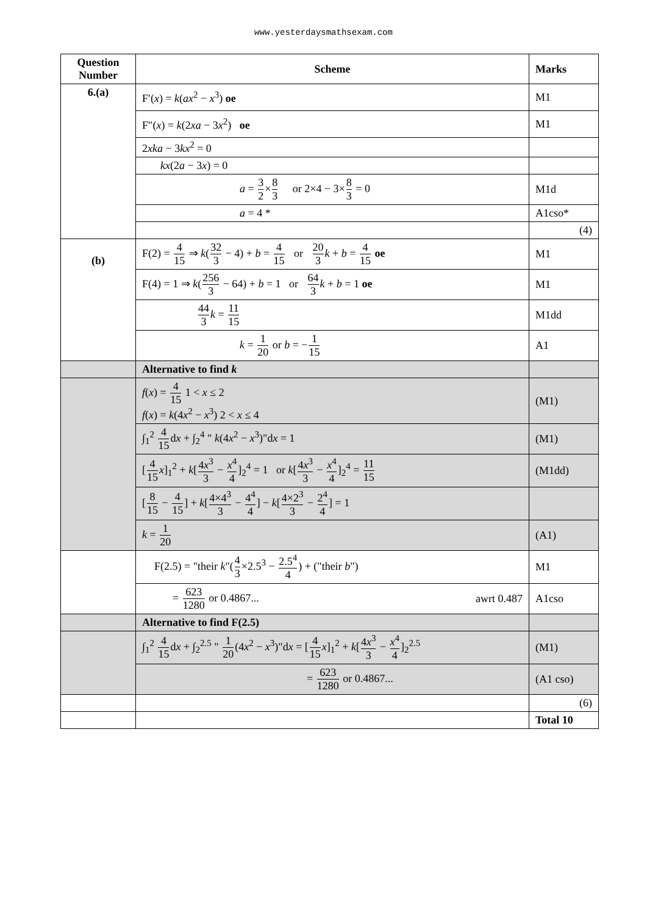www.yesterdaysmathsexam.com
| Question Number | Scheme | Marks |
| --- | --- | --- |
| 6.(a) | F′( x ) = k ( ax<sup>2</sup> − x<sup>3</sup>) oe | M1 |
| | F″( x ) = k (2 xa − 3 x<sup>2</sup>) oe | M1 |
| | 2 xka − 3 kx<sup>2</sup> = 0 | |
| | kx (2 a − 3 x ) = 0 | |
| | a = 3 2 × 8 3 or 2×4 − 3× 8 3 = 0 | M1d |
| | a = 4 * | A1cso* |
| | | (4) |
| (b) | F(2) = 4 15 ⇒ k ( 32 3 − 4) + b = 4 15 or 20 3 k + b = 4 15 oe | M1 |
| | F(4) = 1 ⇒ k ( 256 3 − 64) + b = 1 or 64 3 k + b = 1 oe | M1 |
| | 44 3 k = 11 15 | M1dd |
| | k = 1 20 or b = − 1 15 | A1 |
| | Alternative to find k | |
| | f ( x ) = 4 15 1 < x ≤ 2 f ( x ) = k (4 x<sup>2</sup> − x<sup>3</sup>) 2 < x ≤ 4 | (M1) |
| | ∫<sub>1</sub><sup>2</sup> 4 15 d x + ∫<sub>2</sub><sup>4</sup> " k (4 x<sup>2</sup> − x<sup>3</sup>)"d x = 1 | (M1) |
| | [ 4 15 x ]<sub>1</sub><sup>2</sup> + k [ 4 x<sup>3</sup> 3 − x<sup>4</sup> 4 ]<sub>2</sub><sup>4</sup> = 1 or k [ 4 x<sup>3</sup> 3 − x<sup>4</sup> 4 ]<sub>2</sub><sup>4</sup> = 11 15 | (M1dd) |
| | [ 8 15 − 4 15 ] + k [ 4×4<sup>3</sup> 3 − 4<sup>4</sup> 4 ] − k [ 4×2<sup>3</sup> 3 − 2<sup>4</sup> 4 ] = 1 | |
| | k = 1 20 | (A1) |
| | F(2.5) = "their k "( 4 3 ×2.5<sup>3</sup> − 2.5<sup>4</sup> 4 ) + ("their b ") | M1 |
| | = 623 1280 or 0.4867... awrt 0.487 | A1cso |
| | Alternative to find F(2.5) | |
| | ∫<sub>1</sub><sup>2</sup> 4 15 d x + ∫<sub>2</sub><sup>2.5</sup> " 1 20 (4 x<sup>2</sup> − x<sup>3</sup>)"d x = [ 4 15 x ]<sub>1</sub><sup>2</sup> + k [ 4 x<sup>3</sup> 3 − x<sup>4</sup> 4 ]<sub>2</sub><sup>2.5</sup> | (M1) |
| | = 623 1280 or 0.4867... | (A1 cso) |
| | | (6) |
| | | Total 10 |